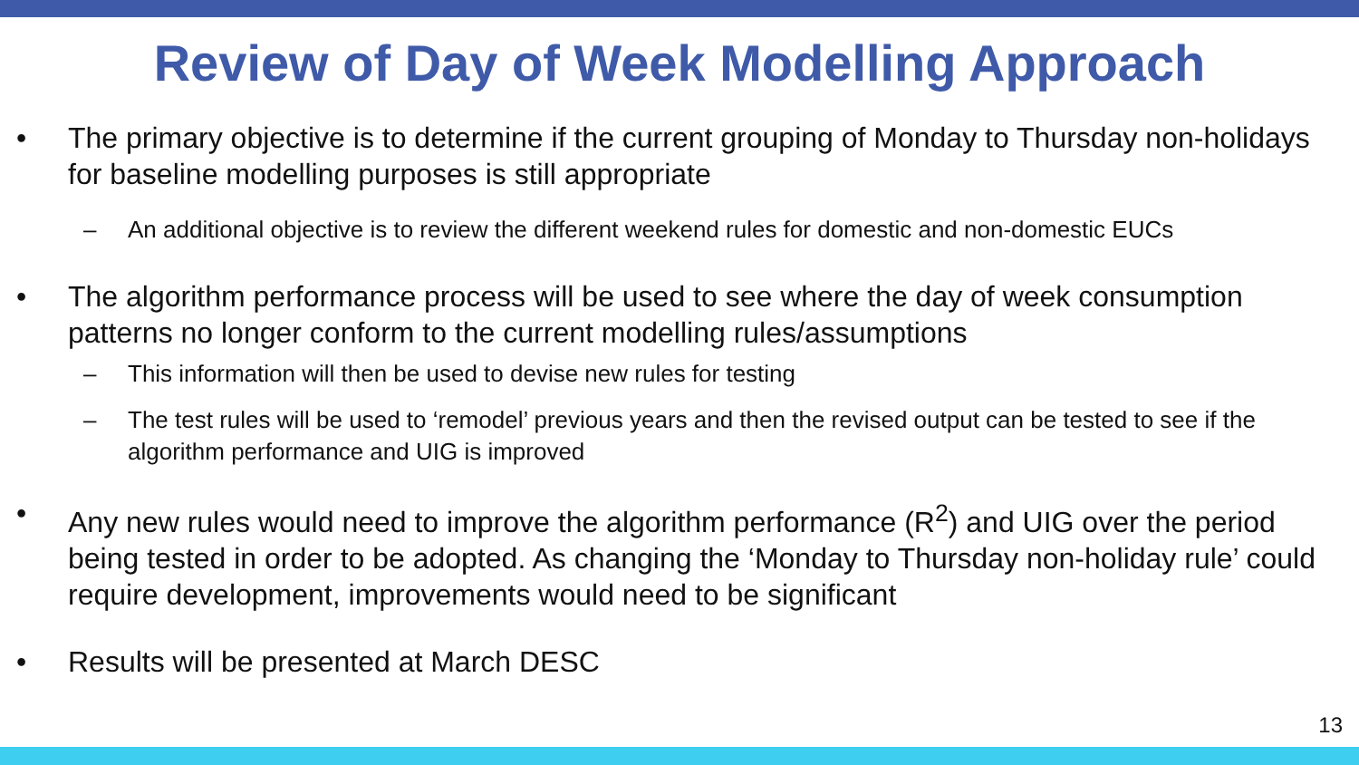Review of Day of Week Modelling Approach
• The primary objective is to determine if the current grouping of Monday to Thursday non-holidays for baseline modelling purposes is still appropriate
– An additional objective is to review the different weekend rules for domestic and non-domestic EUCs
• The algorithm performance process will be used to see where the day of week consumption patterns no longer conform to the current modelling rules/assumptions
– This information will then be used to devise new rules for testing
– The test rules will be used to ‘remodel’ previous years and then the revised output can be tested to see if the algorithm performance and UIG is improved
• Any new rules would need to improve the algorithm performance (R<sup>2</sup>) and UIG over the period being tested in order to be adopted. As changing the ‘Monday to Thursday non-holiday rule’ could require development, improvements would need to be significant
• Results will be presented at March DESC
13